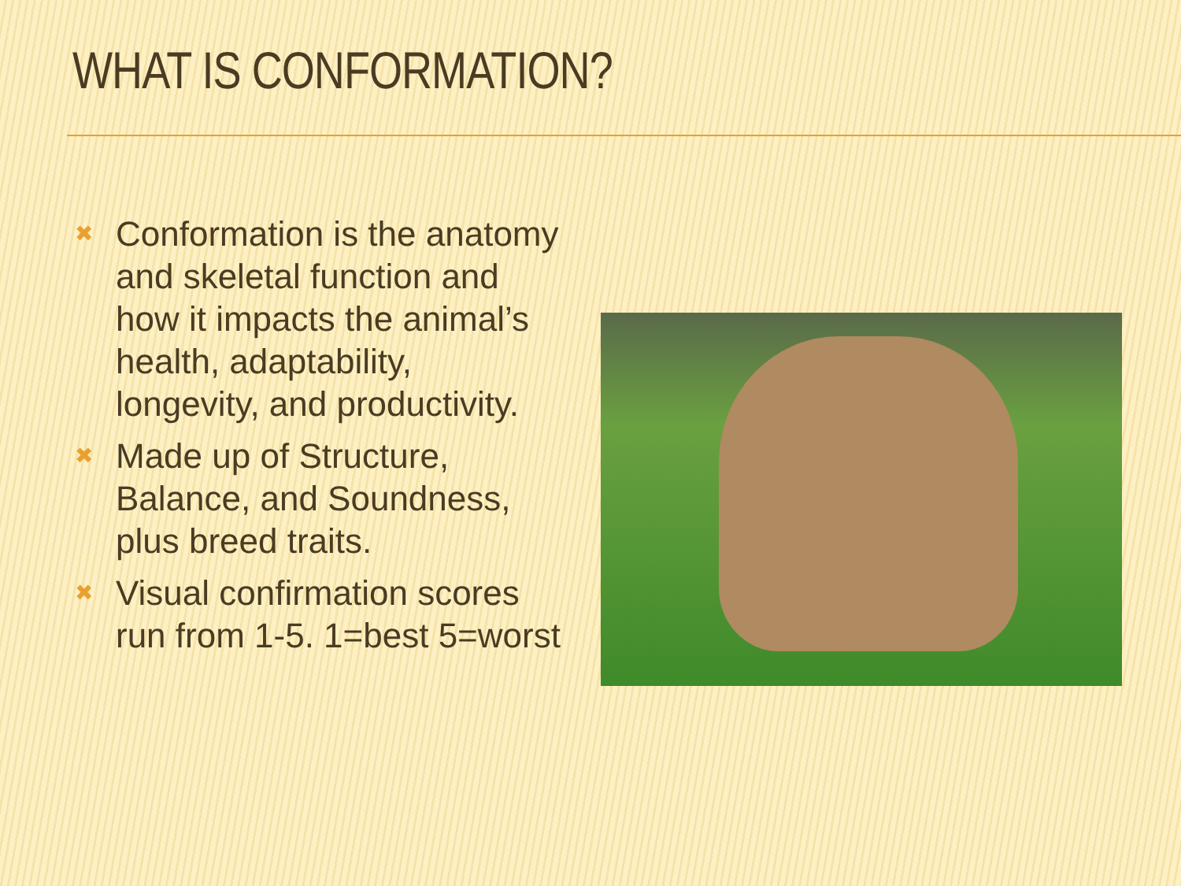WHAT IS CONFORMATION?
✖ Conformation is the anatomy and skeletal function and how it impacts the animal’s health, adaptability, longevity, and productivity.
✖ Made up of Structure, Balance, and Soundness, plus breed traits.
✖ Visual confirmation scores run from 1-5. 1=best 5=worst